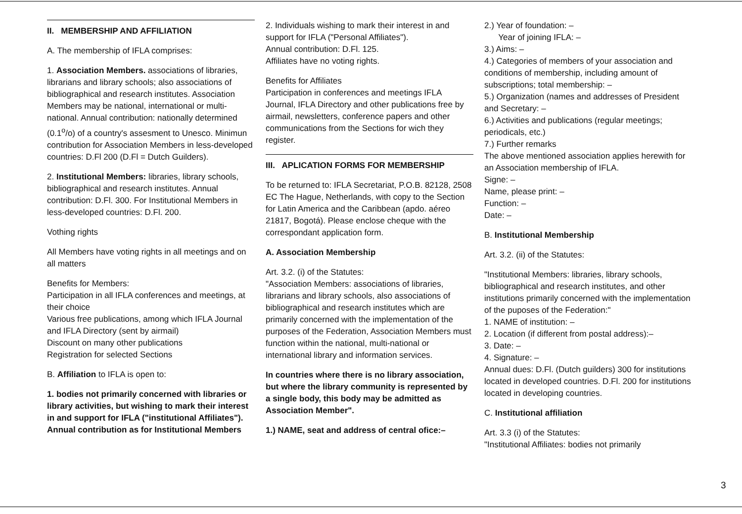II. MEMBERSHIP AND AFFILIATION
A. The membership of IFLA comprises:
1. Association Members. associations of libraries, librarians and library schools; also associations of bibliographical and research institutes. Association Members may be national, international or multi-national. Annual contribution: nationally determined (0.1<sup>o</sup>/o) of a country's assesment to Unesco. Minimun contribution for Association Members in less-developed countries: D.Fl 200 (D.Fl = Dutch Guilders).
2. Institutional Members: libraries, library schools, bibliographical and research institutes. Annual contribution: D.Fl. 300. For Institutional Members in less-developed countries: D.Fl. 200.
Vothing rights
All Members have voting rights in all meetings and on all matters
Benefits for Members:
Participation in all IFLA conferences and meetings, at their choice
Various free publications, among which IFLA Journal and IFLA Directory (sent by airmail)
Discount on many other publications
Registration for selected Sections
B. Affiliation to IFLA is open to:
1. bodies not primarily concerned with libraries or library activities, but wishing to mark their interest in and support for IFLA ("institutional Affiliates").
Annual contribution as for Institutional Members
2. Individuals wishing to mark their interest in and support for IFLA ("Personal Affiliates").
Annual contribution: D.Fl. 125.
Affiliates have no voting rights.
Benefits for Affiliates
Participation in conferences and meetings IFLA Journal, IFLA Directory and other publications free by airmail, newsletters, conference papers and other communications from the Sections for wich they register.
III. APLICATION FORMS FOR MEMBERSHIP
To be returned to: IFLA Secretariat, P.O.B. 82128, 2508 EC The Hague, Netherlands, with copy to the Section for Latin America and the Caribbean (apdo. aéreo 21817, Bogotá). Please enclose cheque with the correspondant application form.
A. Association Membership
Art. 3.2. (i) of the Statutes:
"Association Members: associations of libraries, librarians and library schools, also associations of bibliographical and research institutes which are primarily concerned with the implementation of the purposes of the Federation, Association Members must function within the national, multi-national or international library and information services.
In countries where there is no library association, but where the library community is represented by a single body, this body may be admitted as Association Member".
1.) NAME, seat and address of central ofice:–
2.) Year of foundation: –
Year of joining IFLA: –
3.) Aims: –
4.) Categories of members of your association and conditions of membership, including amount of subscriptions; total membership: –
5.) Organization (names and addresses of President and Secretary: –
6.) Activities and publications (regular meetings; periodicals, etc.)
7.) Further remarks
The above mentioned association applies herewith for an Association membership of IFLA.
Signe: –
Name, please print: –
Function: –
Date: –
B. Institutional Membership
Art. 3.2. (ii) of the Statutes:
"Institutional Members: libraries, library schools, bibliographical and research institutes, and other institutions primarily concerned with the implementation of the puposes of the Federation:"
1. NAME of institution: –
2. Location (if different from postal address):–
3. Date: –
4. Signature: –
Annual dues: D.Fl. (Dutch guilders) 300 for institutions located in developed countries. D.Fl. 200 for institutions located in developing countries.
C. Institutional affiliation
Art. 3.3 (i) of the Statutes:
"Institutional Affiliates: bodies not primarily
3